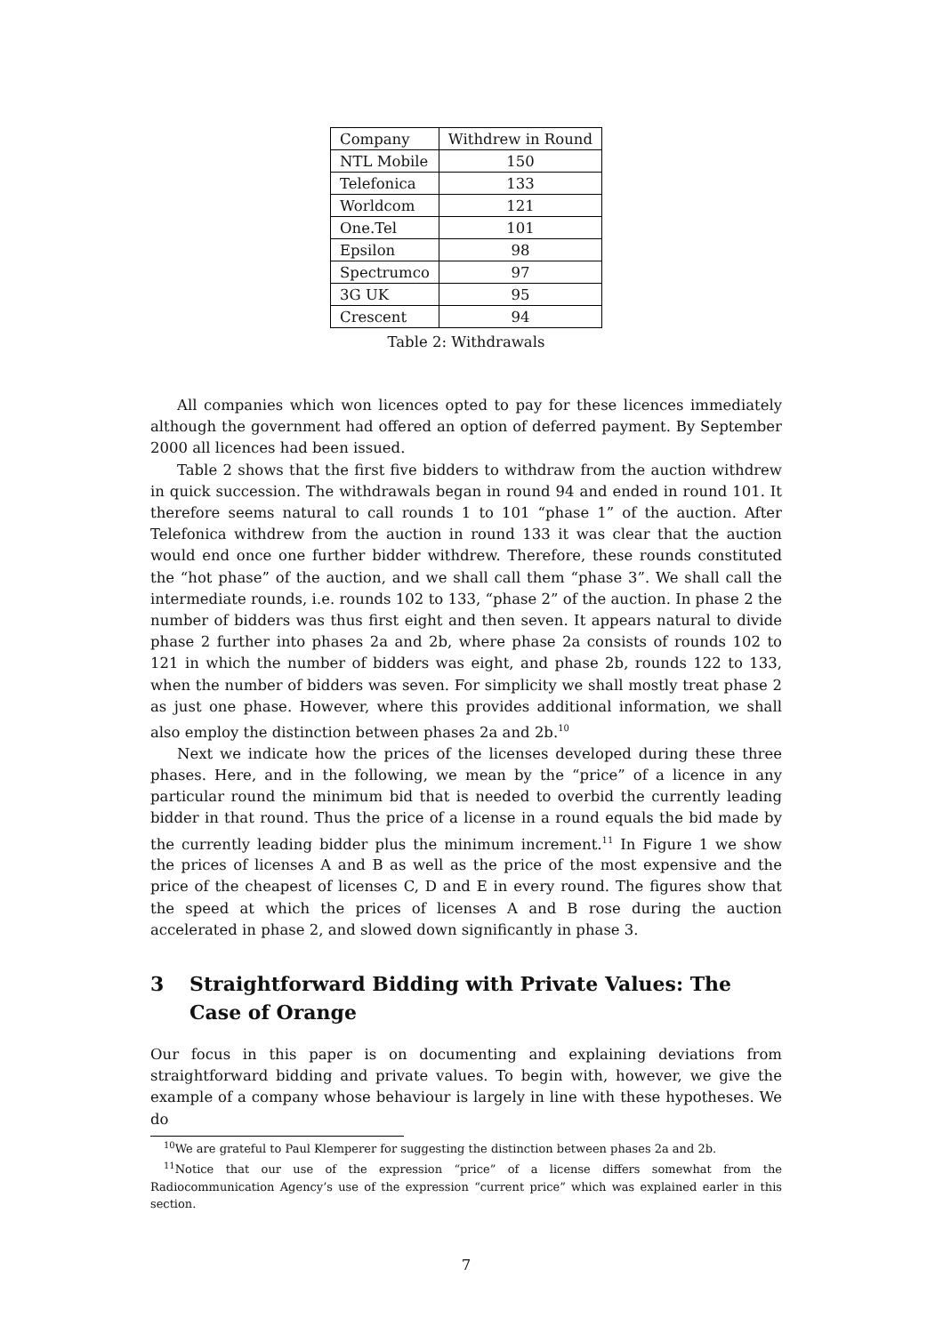| Company | Withdrew in Round |
| NTL Mobile | 150 |
| Telefonica | 133 |
| Worldcom | 121 |
| One.Tel | 101 |
| Epsilon | 98 |
| Spectrumco | 97 |
| 3G UK | 95 |
| Crescent | 94 |
Table 2: Withdrawals
All companies which won licences opted to pay for these licences immediately although the government had offered an option of deferred payment. By September 2000 all licences had been issued.
Table 2 shows that the first five bidders to withdraw from the auction withdrew in quick succession. The withdrawals began in round 94 and ended in round 101. It therefore seems natural to call rounds 1 to 101 “phase 1” of the auction. After Telefonica withdrew from the auction in round 133 it was clear that the auction would end once one further bidder withdrew. Therefore, these rounds constituted the “hot phase” of the auction, and we shall call them “phase 3”. We shall call the intermediate rounds, i.e. rounds 102 to 133, “phase 2” of the auction. In phase 2 the number of bidders was thus first eight and then seven. It appears natural to divide phase 2 further into phases 2a and 2b, where phase 2a consists of rounds 102 to 121 in which the number of bidders was eight, and phase 2b, rounds 122 to 133, when the number of bidders was seven. For simplicity we shall mostly treat phase 2 as just one phase. However, where this provides additional information, we shall also employ the distinction between phases 2a and 2b.<sup>10</sup>
Next we indicate how the prices of the licenses developed during these three phases. Here, and in the following, we mean by the “price” of a licence in any particular round the minimum bid that is needed to overbid the currently leading bidder in that round. Thus the price of a license in a round equals the bid made by the currently leading bidder plus the minimum increment.<sup>11</sup> In Figure 1 we show the prices of licenses A and B as well as the price of the most expensive and the price of the cheapest of licenses C, D and E in every round. The figures show that the speed at which the prices of licenses A and B rose during the auction accelerated in phase 2, and slowed down significantly in phase 3.
3 Straightforward Bidding with Private Values: The Case of Orange
Our focus in this paper is on documenting and explaining deviations from straightforward bidding and private values. To begin with, however, we give the example of a company whose behaviour is largely in line with these hypotheses. We do
<sup>10</sup> We are grateful to Paul Klemperer for suggesting the distinction between phases 2a and 2b.
<sup>11</sup> Notice that our use of the expression “price” of a license differs somewhat from the Radiocommunication Agency’s use of the expression “current price” which was explained earler in this section.
7